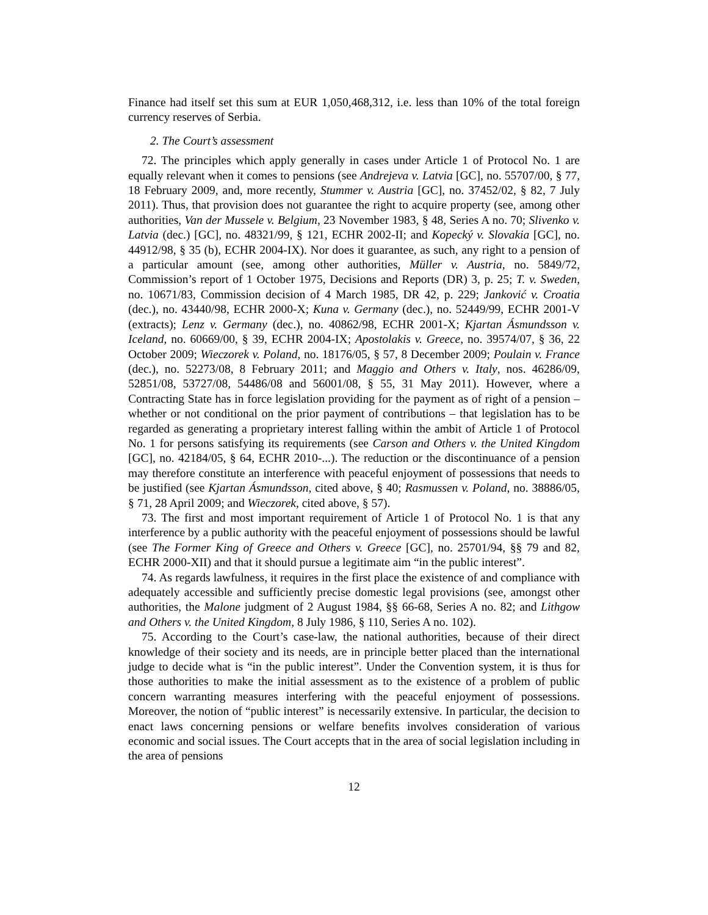Finance had itself set this sum at EUR 1,050,468,312, i.e. less than 10% of the total foreign currency reserves of Serbia.
2. The Court’s assessment
72. The principles which apply generally in cases under Article 1 of Protocol No. 1 are equally relevant when it comes to pensions (see Andrejeva v. Latvia [GC], no. 55707/00, § 77, 18 February 2009, and, more recently, Stummer v. Austria [GC], no. 37452/02, § 82, 7 July 2011). Thus, that provision does not guarantee the right to acquire property (see, among other authorities, Van der Mussele v. Belgium, 23 November 1983, § 48, Series A no. 70; Slivenko v. Latvia (dec.) [GC], no. 48321/99, § 121, ECHR 2002-II; and Kopecký v. Slovakia [GC], no. 44912/98, § 35 (b), ECHR 2004-IX). Nor does it guarantee, as such, any right to a pension of a particular amount (see, among other authorities, Müller v. Austria, no. 5849/72, Commission’s report of 1 October 1975, Decisions and Reports (DR) 3, p. 25; T. v. Sweden, no. 10671/83, Commission decision of 4 March 1985, DR 42, p. 229; Janković v. Croatia (dec.), no. 43440/98, ECHR 2000-X; Kuna v. Germany (dec.), no. 52449/99, ECHR 2001-V (extracts); Lenz v. Germany (dec.), no. 40862/98, ECHR 2001-X; Kjartan Ásmundsson v. Iceland, no. 60669/00, § 39, ECHR 2004-IX; Apostolakis v. Greece, no. 39574/07, § 36, 22 October 2009; Wieczorek v. Poland, no. 18176/05, § 57, 8 December 2009; Poulain v. France (dec.), no. 52273/08, 8 February 2011; and Maggio and Others v. Italy, nos. 46286/09, 52851/08, 53727/08, 54486/08 and 56001/08, § 55, 31 May 2011). However, where a Contracting State has in force legislation providing for the payment as of right of a pension – whether or not conditional on the prior payment of contributions – that legislation has to be regarded as generating a proprietary interest falling within the ambit of Article 1 of Protocol No. 1 for persons satisfying its requirements (see Carson and Others v. the United Kingdom [GC], no. 42184/05, § 64, ECHR 2010-...). The reduction or the discontinuance of a pension may therefore constitute an interference with peaceful enjoyment of possessions that needs to be justified (see Kjartan Ásmundsson, cited above, § 40; Rasmussen v. Poland, no. 38886/05, § 71, 28 April 2009; and Wieczorek, cited above, § 57).
73. The first and most important requirement of Article 1 of Protocol No. 1 is that any interference by a public authority with the peaceful enjoyment of possessions should be lawful (see The Former King of Greece and Others v. Greece [GC], no. 25701/94, §§ 79 and 82, ECHR 2000-XII) and that it should pursue a legitimate aim “in the public interest”.
74. As regards lawfulness, it requires in the first place the existence of and compliance with adequately accessible and sufficiently precise domestic legal provisions (see, amongst other authorities, the Malone judgment of 2 August 1984, §§ 66-68, Series A no. 82; and Lithgow and Others v. the United Kingdom, 8 July 1986, § 110, Series A no. 102).
75. According to the Court’s case-law, the national authorities, because of their direct knowledge of their society and its needs, are in principle better placed than the international judge to decide what is “in the public interest”. Under the Convention system, it is thus for those authorities to make the initial assessment as to the existence of a problem of public concern warranting measures interfering with the peaceful enjoyment of possessions. Moreover, the notion of “public interest” is necessarily extensive. In particular, the decision to enact laws concerning pensions or welfare benefits involves consideration of various economic and social issues. The Court accepts that in the area of social legislation including in the area of pensions
12